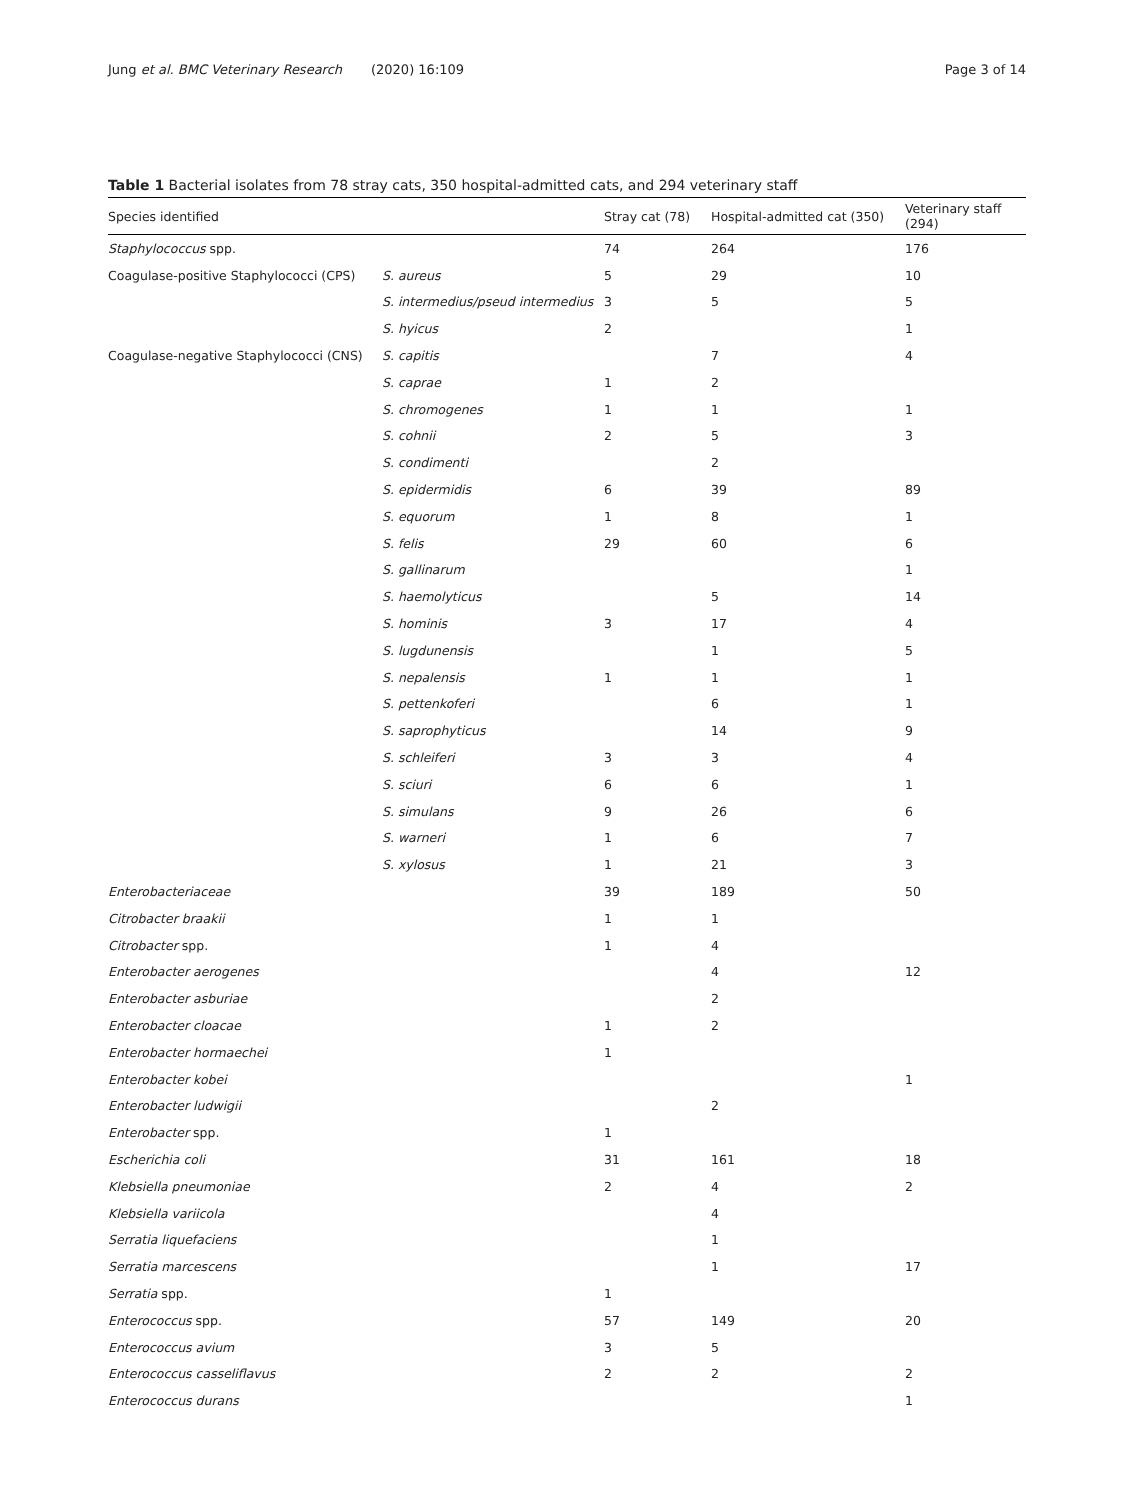Jung et al. BMC Veterinary Research (2020) 16:109 Page 3 of 14
Table 1 Bacterial isolates from 78 stray cats, 350 hospital-admitted cats, and 294 veterinary staff
| Species identified | | Stray cat (78) | Hospital-admitted cat (350) | Veterinary staff (294) |
| --- | --- | --- | --- | --- |
| Staphylococcus spp. | | 74 | 264 | 176 |
| Coagulase-positive Staphylococci (CPS) | S. aureus | 5 | 29 | 10 |
| | S. intermedius/pseud intermedius | 3 | 5 | 5 |
| | S. hyicus | 2 | | 1 |
| Coagulase-negative Staphylococci (CNS) | S. capitis | | 7 | 4 |
| | S. caprae | 1 | 2 | |
| | S. chromogenes | 1 | 1 | 1 |
| | S. cohnii | 2 | 5 | 3 |
| | S. condimenti | | 2 | |
| | S. epidermidis | 6 | 39 | 89 |
| | S. equorum | 1 | 8 | 1 |
| | S. felis | 29 | 60 | 6 |
| | S. gallinarum | | | 1 |
| | S. haemolyticus | | 5 | 14 |
| | S. hominis | 3 | 17 | 4 |
| | S. lugdunensis | | 1 | 5 |
| | S. nepalensis | 1 | 1 | 1 |
| | S. pettenkoferi | | 6 | 1 |
| | S. saprophyticus | | 14 | 9 |
| | S. schleiferi | 3 | 3 | 4 |
| | S. sciuri | 6 | 6 | 1 |
| | S. simulans | 9 | 26 | 6 |
| | S. warneri | 1 | 6 | 7 |
| | S. xylosus | 1 | 21 | 3 |
| Enterobacteriaceae | | 39 | 189 | 50 |
| Citrobacter braakii | | 1 | 1 | |
| Citrobacter spp. | | 1 | 4 | |
| Enterobacter aerogenes | | | 4 | 12 |
| Enterobacter asburiae | | | 2 | |
| Enterobacter cloacae | | 1 | 2 | |
| Enterobacter hormaechei | | 1 | | |
| Enterobacter kobei | | | | 1 |
| Enterobacter ludwigii | | | 2 | |
| Enterobacter spp. | | 1 | | |
| Escherichia coli | | 31 | 161 | 18 |
| Klebsiella pneumoniae | | 2 | 4 | 2 |
| Klebsiella variicola | | | 4 | |
| Serratia liquefaciens | | | 1 | |
| Serratia marcescens | | | 1 | 17 |
| Serratia spp. | | 1 | | |
| Enterococcus spp. | | 57 | 149 | 20 |
| Enterococcus avium | | 3 | 5 | |
| Enterococcus casseliflavus | | 2 | 2 | 2 |
| Enterococcus durans | | | | 1 |